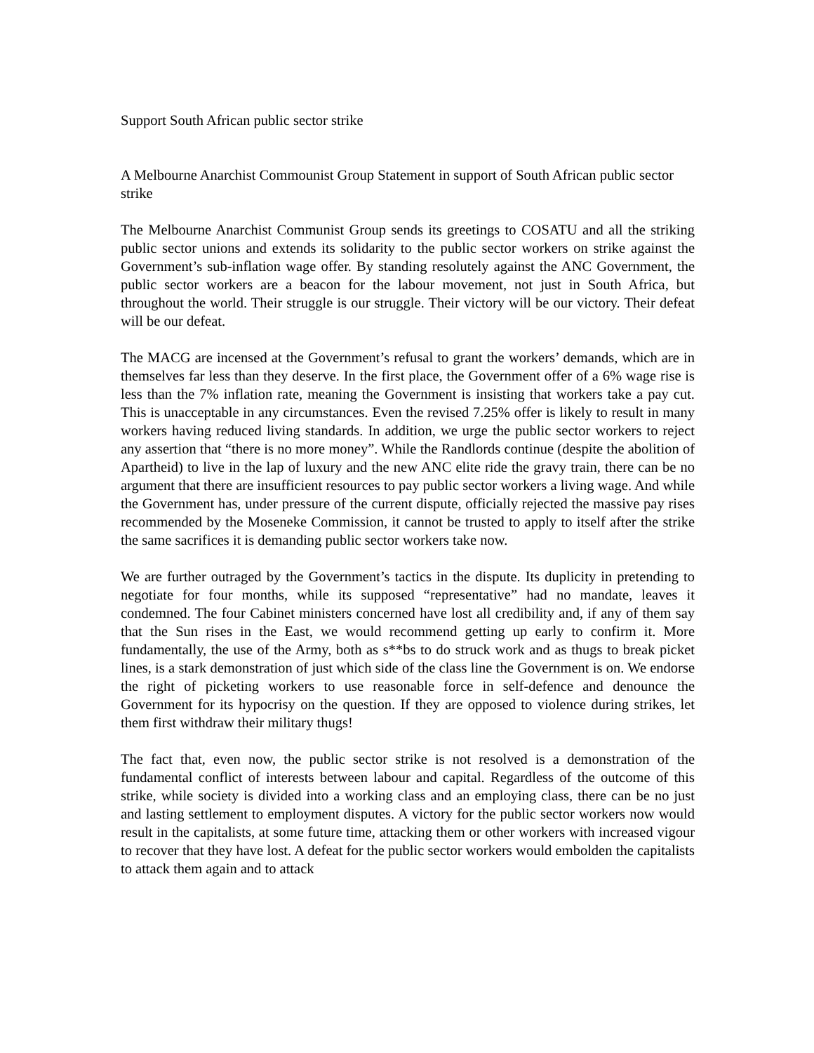Support South African public sector strike
A Melbourne Anarchist Commounist Group Statement in support of South African public sector strike
The Melbourne Anarchist Communist Group sends its greetings to COSATU and all the striking public sector unions and extends its solidarity to the public sector workers on strike against the Government’s sub-inflation wage offer. By standing resolutely against the ANC Government, the public sector workers are a beacon for the labour movement, not just in South Africa, but throughout the world. Their struggle is our struggle. Their victory will be our victory. Their defeat will be our defeat.
The MACG are incensed at the Government’s refusal to grant the workers’ demands, which are in themselves far less than they deserve. In the first place, the Government offer of a 6% wage rise is less than the 7% inflation rate, meaning the Government is insisting that workers take a pay cut. This is unacceptable in any circumstances. Even the revised 7.25% offer is likely to result in many workers having reduced living standards. In addition, we urge the public sector workers to reject any assertion that “there is no more money”. While the Randlords continue (despite the abolition of Apartheid) to live in the lap of luxury and the new ANC elite ride the gravy train, there can be no argument that there are insufficient resources to pay public sector workers a living wage. And while the Government has, under pressure of the current dispute, officially rejected the massive pay rises recommended by the Moseneke Commission, it cannot be trusted to apply to itself after the strike the same sacrifices it is demanding public sector workers take now.
We are further outraged by the Government’s tactics in the dispute. Its duplicity in pretending to negotiate for four months, while its supposed “representative” had no mandate, leaves it condemned. The four Cabinet ministers concerned have lost all credibility and, if any of them say that the Sun rises in the East, we would recommend getting up early to confirm it. More fundamentally, the use of the Army, both as s**bs to do struck work and as thugs to break picket lines, is a stark demonstration of just which side of the class line the Government is on. We endorse the right of picketing workers to use reasonable force in self-defence and denounce the Government for its hypocrisy on the question. If they are opposed to violence during strikes, let them first withdraw their military thugs!
The fact that, even now, the public sector strike is not resolved is a demonstration of the fundamental conflict of interests between labour and capital. Regardless of the outcome of this strike, while society is divided into a working class and an employing class, there can be no just and lasting settlement to employment disputes. A victory for the public sector workers now would result in the capitalists, at some future time, attacking them or other workers with increased vigour to recover that they have lost. A defeat for the public sector workers would embolden the capitalists to attack them again and to attack